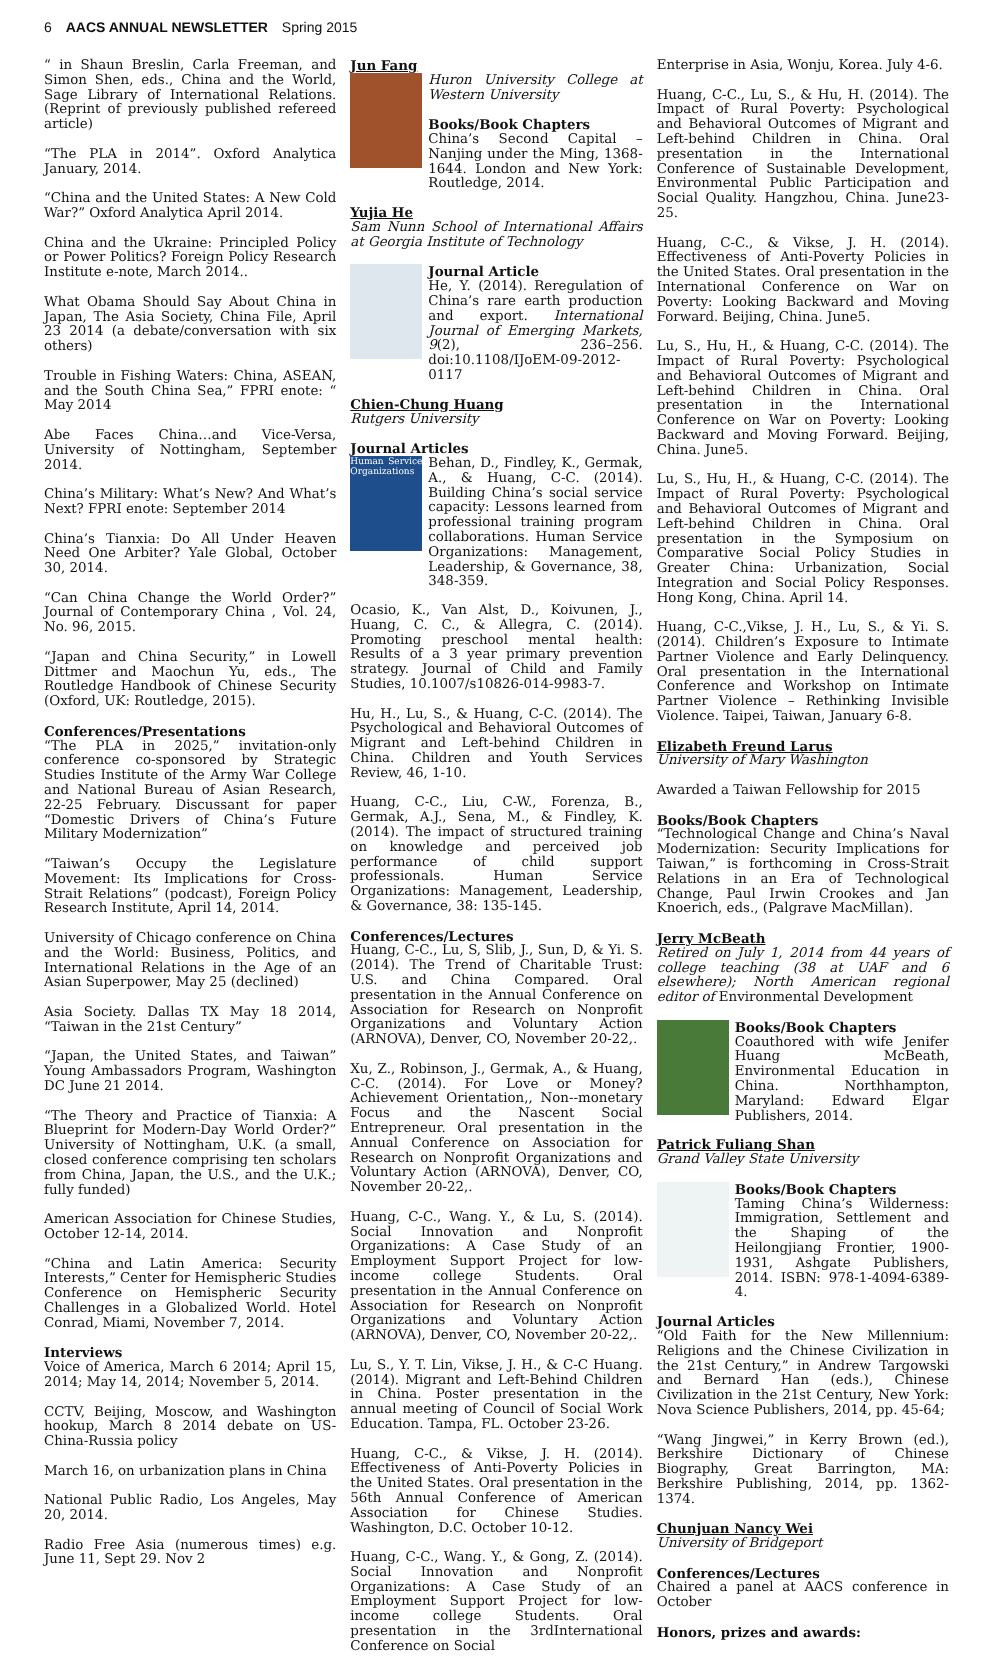6 AACS ANNUAL NEWSLETTER Spring 2015
“ in Shaun Breslin, Carla Freeman, and Simon Shen, eds., China and the World, Sage Library of International Relations. (Reprint of previously published refereed article)
“The PLA in 2014”. Oxford Analytica January, 2014.
“China and the United States: A New Cold War?” Oxford Analytica April 2014.
China and the Ukraine: Principled Policy or Power Politics? Foreign Policy Research Institute e-note, March 2014..
What Obama Should Say About China in Japan, The Asia Society, China File, April 23 2014 (a debate/conversation with six others)
Trouble in Fishing Waters: China, ASEAN, and the South China Sea,” FPRI enote: “ May 2014
Abe Faces China…and Vice-Versa, University of Nottingham, September 2014.
China’s Military: What’s New? And What’s Next? FPRI enote: September 2014
China’s Tianxia: Do All Under Heaven Need One Arbiter? Yale Global, October 30, 2014.
“Can China Change the World Order?” Journal of Contemporary China , Vol. 24, No. 96, 2015.
“Japan and China Security,” in Lowell Dittmer and Maochun Yu, eds., The Routledge Handbook of Chinese Security (Oxford, UK: Routledge, 2015).
Conferences/Presentations
“The PLA in 2025,” invitation-only conference co-sponsored by Strategic Studies Institute of the Army War College and National Bureau of Asian Research, 22-25 February. Discussant for paper “Domestic Drivers of China’s Future Military Modernization”
“Taiwan’s Occupy the Legislature Movement: Its Implications for Cross-Strait Relations” (podcast), Foreign Policy Research Institute, April 14, 2014.
University of Chicago conference on China and the World: Business, Politics, and International Relations in the Age of an Asian Superpower, May 25 (declined)
Asia Society. Dallas TX May 18 2014, “Taiwan in the 21st Century”
“Japan, the United States, and Taiwan” Young Ambassadors Program, Washington DC June 21 2014.
“The Theory and Practice of Tianxia: A Blueprint for Modern-Day World Order?” University of Nottingham, U.K. (a small, closed conference comprising ten scholars from China, Japan, the U.S., and the U.K.; fully funded)
American Association for Chinese Studies, October 12-14, 2014.
“China and Latin America: Security Interests,” Center for Hemispheric Studies Conference on Hemispheric Security Challenges in a Globalized World. Hotel Conrad, Miami, November 7, 2014.
Interviews
Voice of America, March 6 2014; April 15, 2014; May 14, 2014; November 5, 2014.
CCTV, Beijing, Moscow, and Washington hookup, March 8 2014 debate on US-China-Russia policy
March 16, on urbanization plans in China
National Public Radio, Los Angeles, May 20, 2014.
Radio Free Asia (numerous times) e.g. June 11, Sept 29. Nov 2
Jun Fang
Huron University College at Western University
Books/Book Chapters
China’s Second Capital – Nanjing under the Ming, 1368-1644. London and New York: Routledge, 2014.
Yujia He
Sam Nunn School of International Affairs at Georgia Institute of Technology
Journal Article
He, Y. (2014). Reregulation of China’s rare earth production and export. International Journal of Emerging Markets, 9(2), 236–256. doi:10.1108/IJoEM-09-2012-0117
Chien-Chung Huang
Rutgers University
Journal Articles
Human Service Organizations
Behan, D., Findley, K., Germak, A., & Huang, C-C. (2014). Building China’s social service capacity: Lessons learned from professional training program collaborations. Human Service Organizations: Management, Leadership, & Governance, 38, 348-359.
Ocasio, K., Van Alst, D., Koivunen, J., Huang, C. C., & Allegra, C. (2014). Promoting preschool mental health: Results of a 3 year primary prevention strategy. Journal of Child and Family Studies, 10.1007/s10826-014-9983-7.
Hu, H., Lu, S., & Huang, C-C. (2014). The Psychological and Behavioral Outcomes of Migrant and Left-behind Children in China. Children and Youth Services Review, 46, 1-10.
Huang, C-C., Liu, C-W., Forenza, B., Germak, A.J., Sena, M., & Findley, K. (2014). The impact of structured training on knowledge and perceived job performance of child support professionals. Human Service Organizations: Management, Leadership, & Governance, 38: 135-145.
Conferences/Lectures
Huang, C-C., Lu, S, Slib, J., Sun, D, & Yi. S. (2014). The Trend of Charitable Trust: U.S. and China Compared. Oral presentation in the Annual Conference on Association for Research on Nonprofit Organizations and Voluntary Action (ARNOVA), Denver, CO, November 20-22,.
Xu, Z., Robinson, J., Germak, A., & Huang, C-C. (2014). For Love or Money? Achievement Orientation,, Non--monetary Focus and the Nascent Social Entrepreneur. Oral presentation in the Annual Conference on Association for Research on Nonprofit Organizations and Voluntary Action (ARNOVA), Denver, CO, November 20-22,.
Huang, C-C., Wang. Y., & Lu, S. (2014). Social Innovation and Nonprofit Organizations: A Case Study of an Employment Support Project for low-income college Students. Oral presentation in the Annual Conference on Association for Research on Nonprofit Organizations and Voluntary Action (ARNOVA), Denver, CO, November 20-22,.
Lu, S., Y. T. Lin, Vikse, J. H., & C-C Huang.(2014). Migrant and Left-Behind Children in China. Poster presentation in the annual meeting of Council of Social Work Education. Tampa, FL. October 23-26.
Huang, C-C., & Vikse, J. H. (2014). Effectiveness of Anti-Poverty Policies in the United States. Oral presentation in the 56th Annual Conference of American Association for Chinese Studies. Washington, D.C. October 10-12.
Huang, C-C., Wang. Y., & Gong, Z. (2014). Social Innovation and Nonprofit Organizations: A Case Study of an Employment Support Project for low-income college Students. Oral presentation in the 3rdInternational Conference on Social
Enterprise in Asia, Wonju, Korea. July 4-6.
Huang, C-C., Lu, S., & Hu, H. (2014). The Impact of Rural Poverty: Psychological and Behavioral Outcomes of Migrant and Left-behind Children in China. Oral presentation in the International Conference of Sustainable Development, Environmental Public Participation and Social Quality. Hangzhou, China. June23-25.
Huang, C-C., & Vikse, J. H. (2014). Effectiveness of Anti-Poverty Policies in the United States. Oral presentation in the International Conference on War on Poverty: Looking Backward and Moving Forward. Beijing, China. June5.
Lu, S., Hu, H., & Huang, C-C. (2014). The Impact of Rural Poverty: Psychological and Behavioral Outcomes of Migrant and Left-behind Children in China. Oral presentation in the International Conference on War on Poverty: Looking Backward and Moving Forward. Beijing, China. June5.
Lu, S., Hu, H., & Huang, C-C. (2014). The Impact of Rural Poverty: Psychological and Behavioral Outcomes of Migrant and Left-behind Children in China. Oral presentation in the Symposium on Comparative Social Policy Studies in Greater China: Urbanization, Social Integration and Social Policy Responses. Hong Kong, China. April 14.
Huang, C-C.,Vikse, J. H., Lu, S., & Yi. S. (2014). Children’s Exposure to Intimate Partner Violence and Early Delinquency. Oral presentation in the International Conference and Workshop on Intimate Partner Violence – Rethinking Invisible Violence. Taipei, Taiwan, January 6-8.
Elizabeth Freund Larus
University of Mary Washington
Awarded a Taiwan Fellowship for 2015
Books/Book Chapters
“Technological Change and China’s Naval Modernization: Security Implications for Taiwan,” is forthcoming in Cross-Strait Relations in an Era of Technological Change, Paul Irwin Crookes and Jan Knoerich, eds., (Palgrave MacMillan).
Jerry McBeath
Retired on July 1, 2014 from 44 years of college teaching (38 at UAF and 6 elsewhere); North American regional editor of Environmental Development
Books/Book Chapters
Coauthored with wife Jenifer Huang McBeath, Environmental Education in China. Northhampton, Maryland: Edward Elgar Publishers, 2014.
Patrick Fuliang Shan
Grand Valley State University
Books/Book Chapters
Taming China’s Wilderness: Immigration, Settlement and the Shaping of the Heilongjiang Frontier, 1900-1931, Ashgate Publishers, 2014. ISBN: 978-1-4094-6389-4.
Journal Articles
“Old Faith for the New Millennium: Religions and the Chinese Civilization in the 21st Century,” in Andrew Targowski and Bernard Han (eds.), Chinese Civilization in the 21st Century, New York: Nova Science Publishers, 2014, pp. 45-64;
“Wang Jingwei,” in Kerry Brown (ed.), Berkshire Dictionary of Chinese Biography, Great Barrington, MA: Berkshire Publishing, 2014, pp. 1362-1374.
Chunjuan Nancy Wei
University of Bridgeport
Conferences/Lectures
Chaired a panel at AACS conference in October
Honors, prizes and awards: